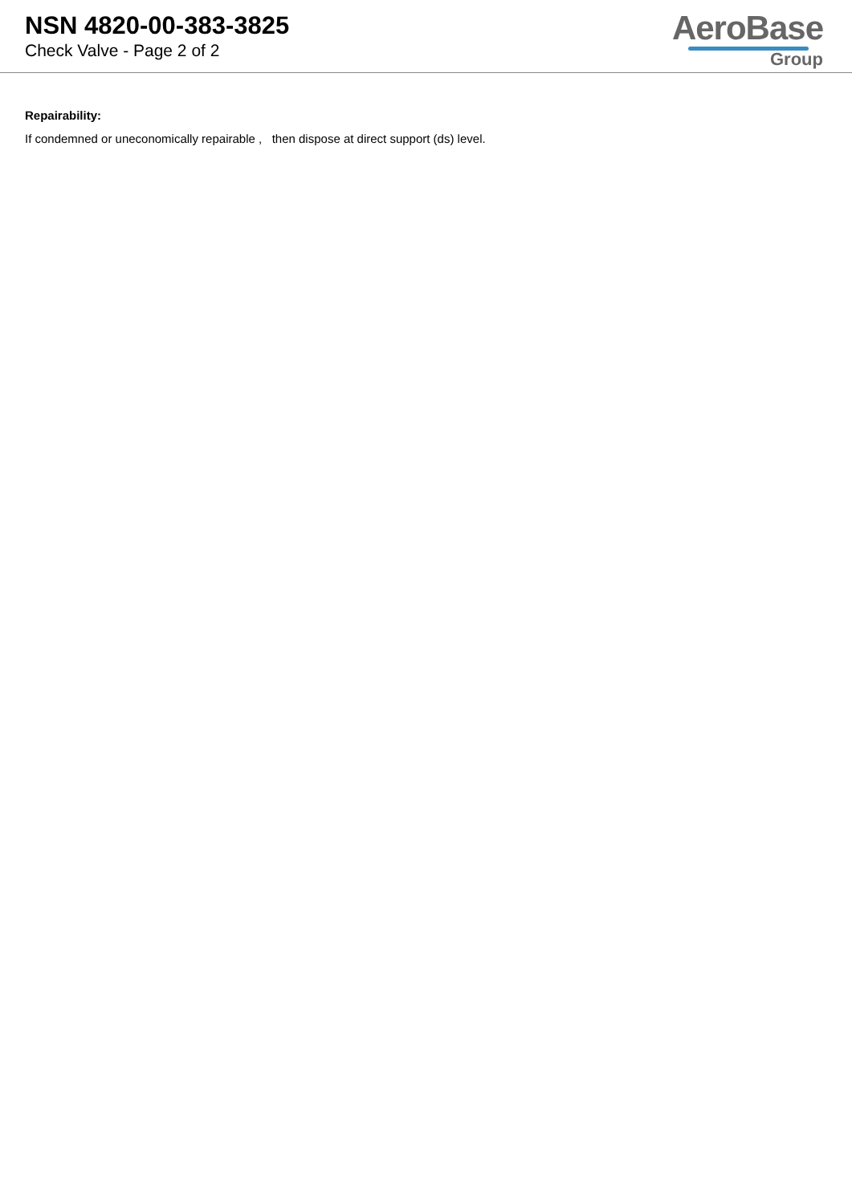NSN 4820-00-383-3825
Check Valve - Page 2 of 2
AeroBase
Group
Repairability:
If condemned or uneconomically repairable , then dispose at direct support (ds) level.